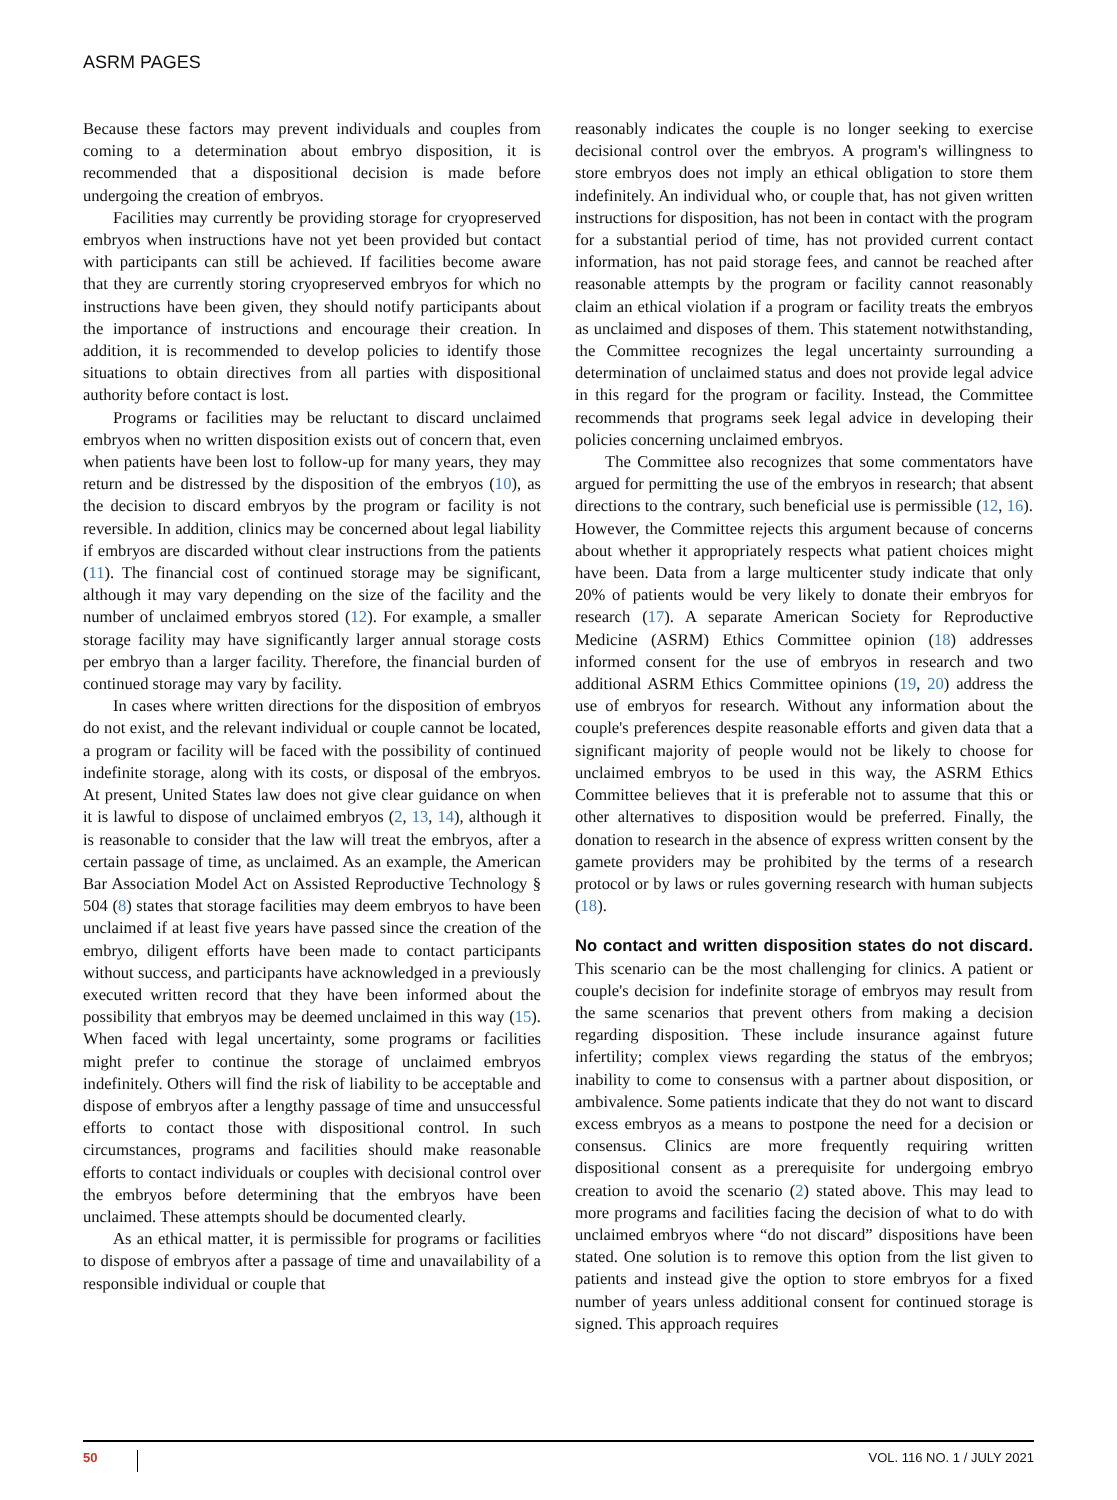ASRM PAGES
Because these factors may prevent individuals and couples from coming to a determination about embryo disposition, it is recommended that a dispositional decision is made before undergoing the creation of embryos.
Facilities may currently be providing storage for cryopreserved embryos when instructions have not yet been provided but contact with participants can still be achieved. If facilities become aware that they are currently storing cryopreserved embryos for which no instructions have been given, they should notify participants about the importance of instructions and encourage their creation. In addition, it is recommended to develop policies to identify those situations to obtain directives from all parties with dispositional authority before contact is lost.
Programs or facilities may be reluctant to discard unclaimed embryos when no written disposition exists out of concern that, even when patients have been lost to follow-up for many years, they may return and be distressed by the disposition of the embryos (10), as the decision to discard embryos by the program or facility is not reversible. In addition, clinics may be concerned about legal liability if embryos are discarded without clear instructions from the patients (11). The financial cost of continued storage may be significant, although it may vary depending on the size of the facility and the number of unclaimed embryos stored (12). For example, a smaller storage facility may have significantly larger annual storage costs per embryo than a larger facility. Therefore, the financial burden of continued storage may vary by facility.
In cases where written directions for the disposition of embryos do not exist, and the relevant individual or couple cannot be located, a program or facility will be faced with the possibility of continued indefinite storage, along with its costs, or disposal of the embryos. At present, United States law does not give clear guidance on when it is lawful to dispose of unclaimed embryos (2, 13, 14), although it is reasonable to consider that the law will treat the embryos, after a certain passage of time, as unclaimed. As an example, the American Bar Association Model Act on Assisted Reproductive Technology § 504 (8) states that storage facilities may deem embryos to have been unclaimed if at least five years have passed since the creation of the embryo, diligent efforts have been made to contact participants without success, and participants have acknowledged in a previously executed written record that they have been informed about the possibility that embryos may be deemed unclaimed in this way (15). When faced with legal uncertainty, some programs or facilities might prefer to continue the storage of unclaimed embryos indefinitely. Others will find the risk of liability to be acceptable and dispose of embryos after a lengthy passage of time and unsuccessful efforts to contact those with dispositional control. In such circumstances, programs and facilities should make reasonable efforts to contact individuals or couples with decisional control over the embryos before determining that the embryos have been unclaimed. These attempts should be documented clearly.
As an ethical matter, it is permissible for programs or facilities to dispose of embryos after a passage of time and unavailability of a responsible individual or couple that
reasonably indicates the couple is no longer seeking to exercise decisional control over the embryos. A program's willingness to store embryos does not imply an ethical obligation to store them indefinitely. An individual who, or couple that, has not given written instructions for disposition, has not been in contact with the program for a substantial period of time, has not provided current contact information, has not paid storage fees, and cannot be reached after reasonable attempts by the program or facility cannot reasonably claim an ethical violation if a program or facility treats the embryos as unclaimed and disposes of them. This statement notwithstanding, the Committee recognizes the legal uncertainty surrounding a determination of unclaimed status and does not provide legal advice in this regard for the program or facility. Instead, the Committee recommends that programs seek legal advice in developing their policies concerning unclaimed embryos.
The Committee also recognizes that some commentators have argued for permitting the use of the embryos in research; that absent directions to the contrary, such beneficial use is permissible (12, 16). However, the Committee rejects this argument because of concerns about whether it appropriately respects what patient choices might have been. Data from a large multicenter study indicate that only 20% of patients would be very likely to donate their embryos for research (17). A separate American Society for Reproductive Medicine (ASRM) Ethics Committee opinion (18) addresses informed consent for the use of embryos in research and two additional ASRM Ethics Committee opinions (19, 20) address the use of embryos for research. Without any information about the couple's preferences despite reasonable efforts and given data that a significant majority of people would not be likely to choose for unclaimed embryos to be used in this way, the ASRM Ethics Committee believes that it is preferable not to assume that this or other alternatives to disposition would be preferred. Finally, the donation to research in the absence of express written consent by the gamete providers may be prohibited by the terms of a research protocol or by laws or rules governing research with human subjects (18).
No contact and written disposition states do not discard. This scenario can be the most challenging for clinics. A patient or couple's decision for indefinite storage of embryos may result from the same scenarios that prevent others from making a decision regarding disposition. These include insurance against future infertility; complex views regarding the status of the embryos; inability to come to consensus with a partner about disposition, or ambivalence. Some patients indicate that they do not want to discard excess embryos as a means to postpone the need for a decision or consensus. Clinics are more frequently requiring written dispositional consent as a prerequisite for undergoing embryo creation to avoid the scenario (2) stated above. This may lead to more programs and facilities facing the decision of what to do with unclaimed embryos where “do not discard” dispositions have been stated. One solution is to remove this option from the list given to patients and instead give the option to store embryos for a fixed number of years unless additional consent for continued storage is signed. This approach requires
50 VOL. 116 NO. 1 / JULY 2021